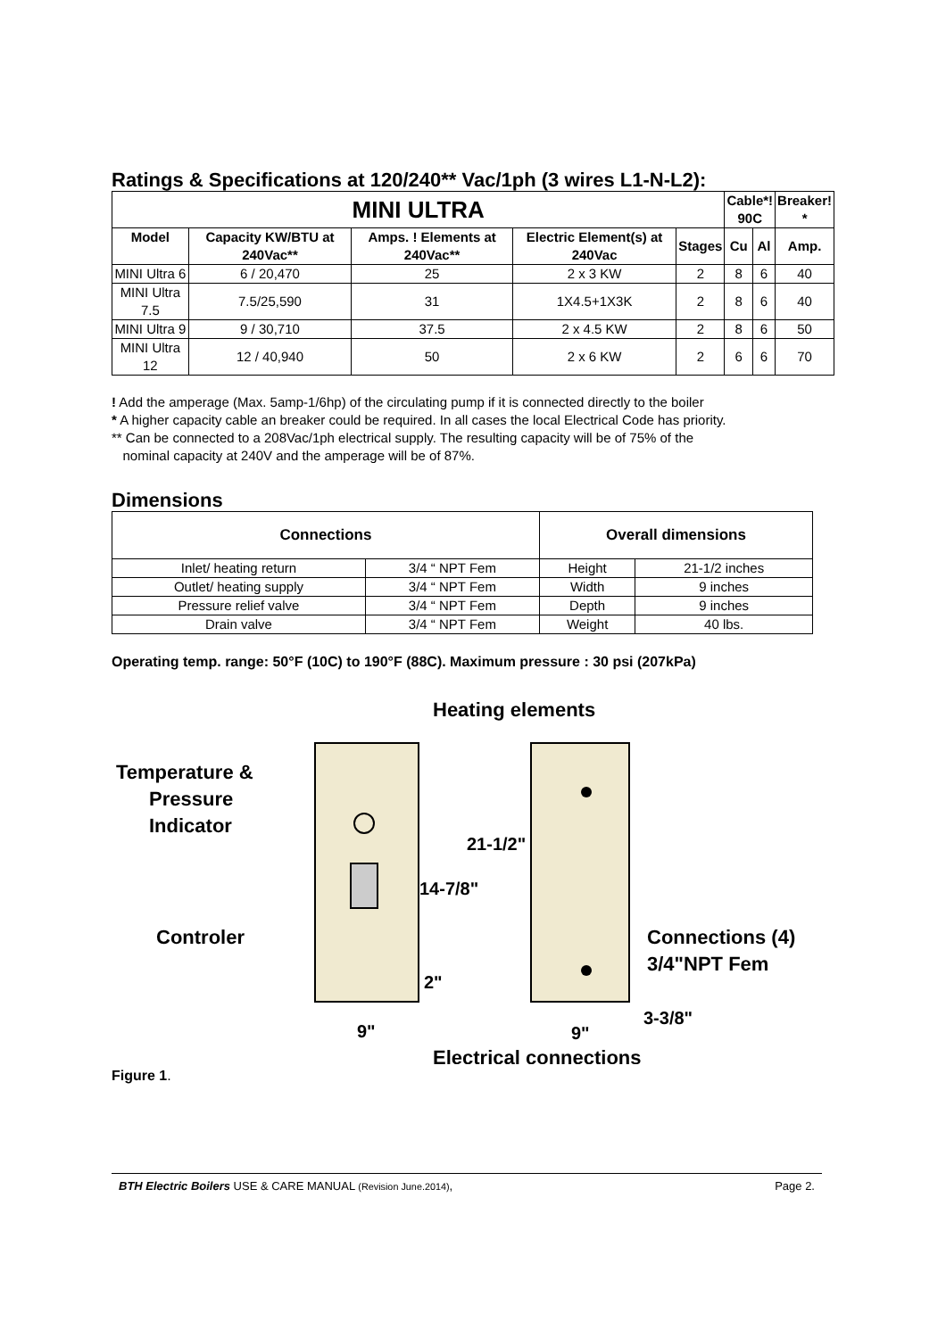Ratings & Specifications at 120/240** Vac/1ph (3 wires L1-N-L2):
| MINI ULTRA | | | | | Cable*! 90C | | Breaker! * |
| --- | --- | --- | --- | --- | --- | --- | --- |
| Model | Capacity KW/BTU at 240Vac** | Amps. ! Elements at 240Vac** | Electric Element(s) at 240Vac | Stages | Cu | Al | Amp. |
| MINI Ultra 6 | 6 / 20,470 | 25 | 2 x 3 KW | 2 | 8 | 6 | 40 |
| MINI Ultra 7.5 | 7.5/25,590 | 31 | 1X4.5+1X3K | 2 | 8 | 6 | 40 |
| MINI Ultra 9 | 9 / 30,710 | 37.5 | 2 x 4.5 KW | 2 | 8 | 6 | 50 |
| MINI Ultra 12 | 12 / 40,940 | 50 | 2 x 6 KW | 2 | 6 | 6 | 70 |
! Add the amperage (Max. 5amp-1/6hp) of the circulating pump if it is connected directly to the boiler
* A higher capacity cable an breaker could be required. In all cases the local Electrical Code has priority.
** Can be connected to a 208Vac/1ph electrical supply. The resulting capacity will be of 75% of the
nominal capacity at 240V and the amperage will be of 87%.
Dimensions
| Connections | | Overall dimensions | |
| --- | --- | --- | --- |
| Inlet/ heating return | 3/4 “ NPT Fem | Height | 21-1/2 inches |
| Outlet/ heating supply | 3/4 “ NPT Fem | Width | 9 inches |
| Pressure relief valve | 3/4 “ NPT Fem | Depth | 9 inches |
| Drain valve | 3/4 “ NPT Fem | Weight | 40 lbs. |
Operating temp. range: 50°F (10C) to 190°F (88C). Maximum pressure : 30 psi (207kPa)
Heating elements
Temperature &
Pressure
Indicator
Controler
21-1/2"
14-7/8"
2"
Connections (4)
3/4"NPT Fem
3-3/8"
9"
9"
Electrical connections
Figure 1.
BTH Electric Boilers USE & CARE MANUAL (Revision June.2014), Page 2.